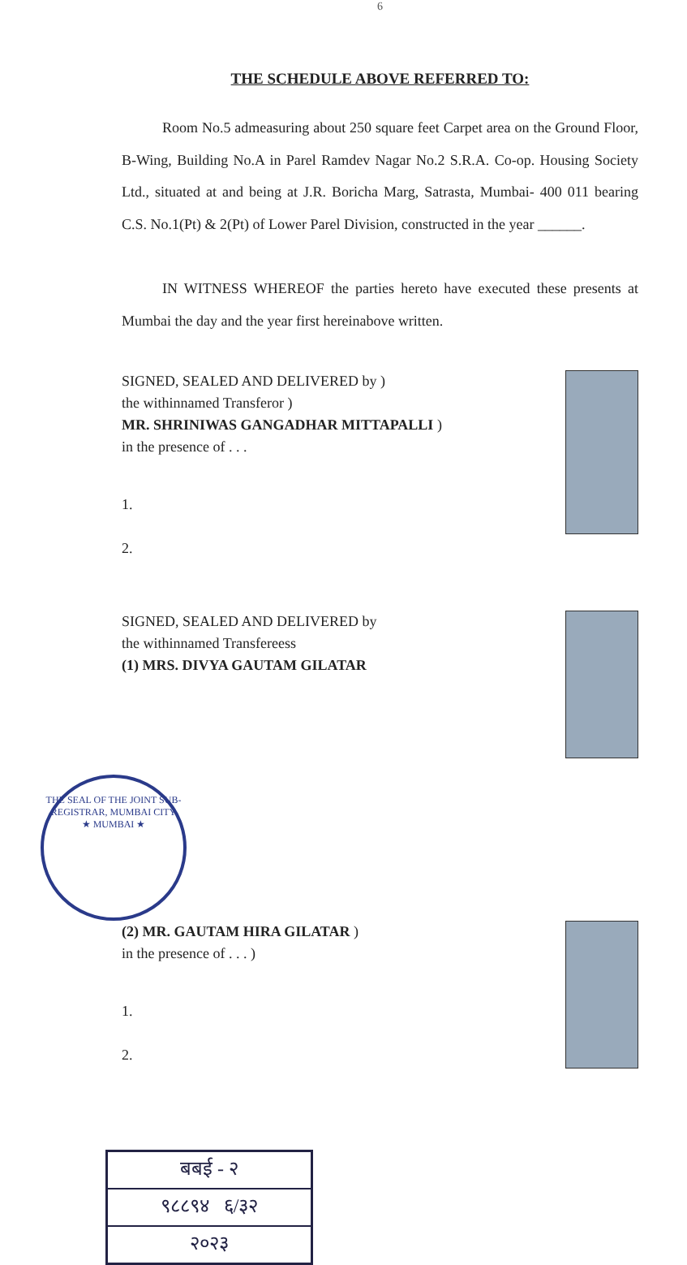6
THE SCHEDULE ABOVE REFERRED TO:
Room No.5 admeasuring about 250 square feet Carpet area on the Ground Floor, B-Wing, Building No.A in Parel Ramdev Nagar No.2 S.R.A. Co-op. Housing Society Ltd., situated at and being at J.R. Boricha Marg, Satrasta, Mumbai- 400 011 bearing C.S. No.1(Pt) & 2(Pt) of Lower Parel Division, constructed in the year ______.
IN WITNESS WHEREOF the parties hereto have executed these presents at Mumbai the day and the year first hereinabove written.
SIGNED, SEALED AND DELIVERED by )
the withinnamed Transferor )
MR. SHRINIWAS GANGADHAR MITTAPALLI )
in the presence of . . .
1.
2.
SIGNED, SEALED AND DELIVERED by
the withinnamed Transfereess
(1) MRS. DIVYA GAUTAM GILATAR
THE SEAL OF THE JOINT SUB-REGISTRAR, MUMBAI CITY
★ MUMBAI ★
(2) MR. GAUTAM HIRA GILATAR )
in the presence of . . . )
1.
2.
बबई - २
९८८९४ ६/३२
२०२३